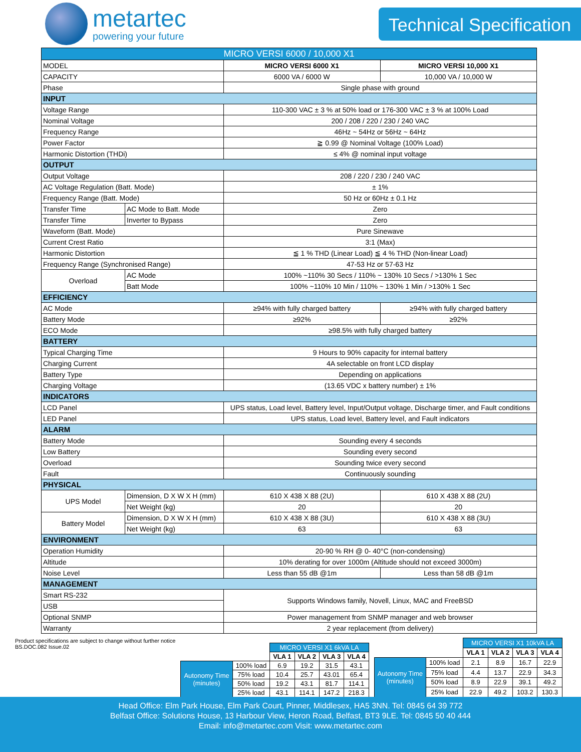metartec
powering your future
Technical Specification
| MICRO VERSI 6000 / 10,000 X1 | | | |
| --- | --- | --- | --- |
| MODEL | | MICRO VERSI 6000 X1 | MICRO VERSI 10,000 X1 |
| CAPACITY | | 6000 VA / 6000 W | 10,000 VA / 10,000 W |
| Phase | | Single phase with ground | |
| INPUT | | | |
| Voltage Range | | 110-300 VAC ± 3 % at 50% load or 176-300 VAC ± 3 % at 100% Load | |
| Nominal Voltage | | 200 / 208 / 220 / 230 / 240 VAC | |
| Frequency Range | | 46Hz ~ 54Hz or 56Hz ~ 64Hz | |
| Power Factor | | ≧ 0.99 @ Nominal Voltage (100% Load) | |
| Harmonic Distortion (THDi) | | ≤ 4% @ nominal input voltage | |
| OUTPUT | | | |
| Output Voltage | | 208 / 220 / 230 / 240 VAC | |
| AC Voltage Regulation (Batt. Mode) | | ± 1% | |
| Frequency Range (Batt. Mode) | | 50 Hz or 60Hz ± 0.1 Hz | |
| Transfer Time | AC Mode to Batt. Mode | Zero | |
| Transfer Time | Inverter to Bypass | Zero | |
| Waveform (Batt. Mode) | | Pure Sinewave | |
| Current Crest Ratio | | 3:1 (Max) | |
| Harmonic Distortion | | ≦ 1 % THD (Linear Load) ≦ 4 % THD (Non-linear Load) | |
| Frequency Range (Synchronised Range) | | 47-53 Hz or 57-63 Hz | |
| Overload | AC Mode | 100% ~110% 30 Secs / 110% ~ 130% 10 Secs / >130% 1 Sec | |
| | Batt Mode | 100% ~110% 10 Min / 110% ~ 130% 1 Min / >130% 1 Sec | |
| EFFICIENCY | | | |
| AC Mode | | ≥94% with fully charged battery | ≥94% with fully charged battery |
| Battery Mode | | ≥92% | ≥92% |
| ECO Mode | | ≥98.5% with fully charged battery | |
| BATTERY | | | |
| Typical Charging Time | | 9 Hours to 90% capacity for internal battery | |
| Charging Current | | 4A selectable on front LCD display | |
| Battery Type | | Depending on applications | |
| Charging Voltage | | (13.65 VDC x battery number) ± 1% | |
| INDICATORS | | | |
| LCD Panel | | UPS status, Load level, Battery level, Input/Output voltage, Discharge timer, and Fault conditions | |
| LED Panel | | UPS status, Load level, Battery level, and Fault indicators | |
| ALARM | | | |
| Battery Mode | | Sounding every 4 seconds | |
| Low Battery | | Sounding every second | |
| Overload | | Sounding twice every second | |
| Fault | | Continuously sounding | |
| PHYSICAL | | | |
| UPS Model | Dimension, D X W X H (mm) | 610 X 438 X 88 (2U) | 610 X 438 X 88 (2U) |
| | Net Weight (kg) | 20 | 20 |
| Battery Model | Dimension, D X W X H (mm) | 610 X 438 X 88 (3U) | 610 X 438 X 88 (3U) |
| | Net Weight (kg) | 63 | 63 |
| ENVIRONMENT | | | |
| Operation Humidity | | 20-90 % RH @ 0- 40°C (non-condensing) | |
| Altitude | | 10% derating for over 1000m (Altitude should not exceed 3000m) | |
| Noise Level | | Less than 55 dB @1m | Less than 58 dB @1m |
| MANAGEMENT | | | |
| Smart RS-232 | | Supports Windows family, Novell, Linux, MAC and FreeBSD | |
| USB | | | |
| Optional SNMP | | Power management from SNMP manager and web browser | |
| Warranty | | 2 year replacement (from delivery) | |
Product specifications are subject to change without further notice
BS.DOC.082 Issue.02
| | | MICRO VERSI X1 6kVA LA | | | |
| --- | --- | --- | --- | --- | --- |
| | | VLA 1 | VLA 2 | VLA 3 | VLA 4 |
| Autonomy Time (minutes) | 100% load | 6.9 | 19.2 | 31.5 | 43.1 |
| | 75% load | 10.4 | 25.7 | 43.01 | 65.4 |
| | 50% load | 19.2 | 43.1 | 81.7 | 114.1 |
| | 25% load | 43.1 | 114.1 | 147.2 | 218.3 |
| | | MICRO VERSI X1 10kVA LA | | | |
| --- | --- | --- | --- | --- | --- |
| | | VLA 1 | VLA 2 | VLA 3 | VLA 4 |
| Autonomy Time (minutes) | 100% load | 2.1 | 8.9 | 16.7 | 22.9 |
| | 75% load | 4.4 | 13.7 | 22.9 | 34.3 |
| | 50% load | 8.9 | 22.9 | 39.1 | 49.2 |
| | 25% load | 22.9 | 49.2 | 103.2 | 130.3 |
Head Office: Elm Park House, Elm Park Court, Pinner, Middlesex, HA5 3NN. Tel: 0845 64 39 772
Belfast Office: Solutions House, 13 Harbour View, Heron Road, Belfast, BT3 9LE. Tel: 0845 50 40 444
Email: info@metartec.com Visit: www.metartec.com